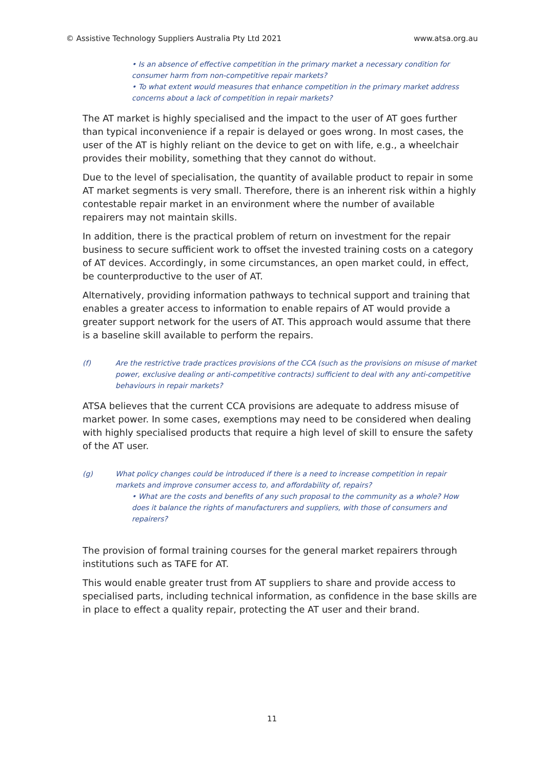© Assistive Technology Suppliers Australia Pty Ltd 2021 www.atsa.org.au
• Is an absence of effective competition in the primary market a necessary condition for consumer harm from non-competitive repair markets?
• To what extent would measures that enhance competition in the primary market address concerns about a lack of competition in repair markets?
The AT market is highly specialised and the impact to the user of AT goes further than typical inconvenience if a repair is delayed or goes wrong. In most cases, the user of the AT is highly reliant on the device to get on with life, e.g., a wheelchair provides their mobility, something that they cannot do without.
Due to the level of specialisation, the quantity of available product to repair in some AT market segments is very small. Therefore, there is an inherent risk within a highly contestable repair market in an environment where the number of available repairers may not maintain skills.
In addition, there is the practical problem of return on investment for the repair business to secure sufficient work to offset the invested training costs on a category of AT devices. Accordingly, in some circumstances, an open market could, in effect, be counterproductive to the user of AT.
Alternatively, providing information pathways to technical support and training that enables a greater access to information to enable repairs of AT would provide a greater support network for the users of AT. This approach would assume that there is a baseline skill available to perform the repairs.
(f) Are the restrictive trade practices provisions of the CCA (such as the provisions on misuse of market power, exclusive dealing or anti-competitive contracts) sufficient to deal with any anti-competitive behaviours in repair markets?
ATSA believes that the current CCA provisions are adequate to address misuse of market power. In some cases, exemptions may need to be considered when dealing with highly specialised products that require a high level of skill to ensure the safety of the AT user.
(g) What policy changes could be introduced if there is a need to increase competition in repair markets and improve consumer access to, and affordability of, repairs?
• What are the costs and benefits of any such proposal to the community as a whole? How does it balance the rights of manufacturers and suppliers, with those of consumers and repairers?
The provision of formal training courses for the general market repairers through institutions such as TAFE for AT.
This would enable greater trust from AT suppliers to share and provide access to specialised parts, including technical information, as confidence in the base skills are in place to effect a quality repair, protecting the AT user and their brand.
11